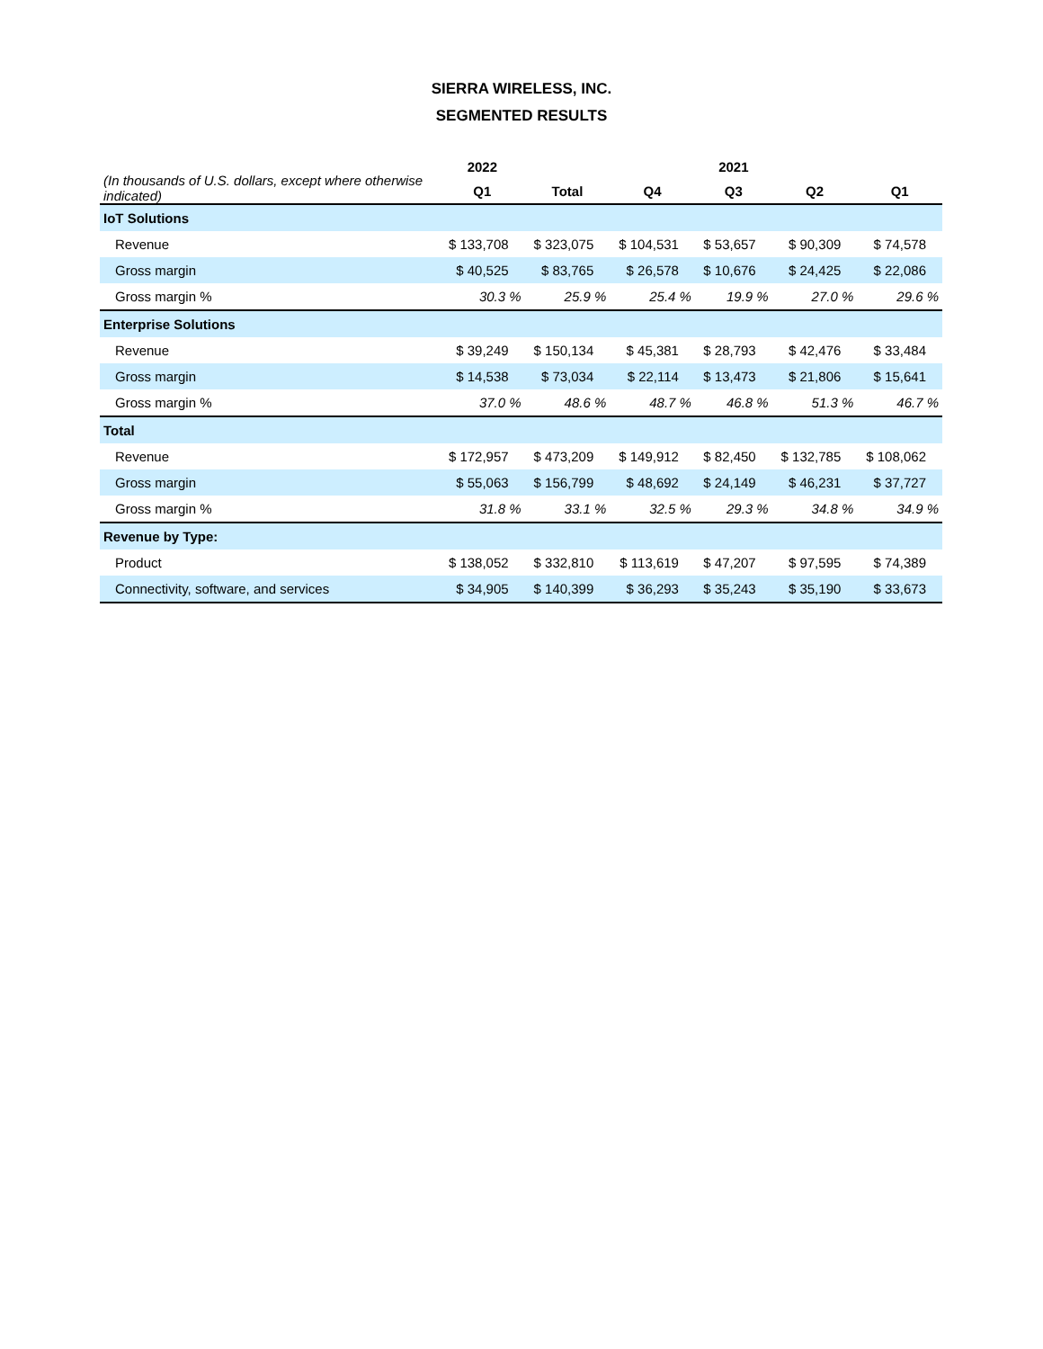SIERRA WIRELESS, INC.
SEGMENTED RESULTS
| (In thousands of U.S. dollars, except where otherwise indicated) | 2022 | 2021 | | | | |
| --- | --- | --- | --- | --- | --- | --- |
| | Q1 | Total | Q4 | Q3 | Q2 | Q1 |
| IoT Solutions | | | | | | |
| Revenue | $ 133,708 | $ 323,075 | $ 104,531 | $ 53,657 | $ 90,309 | $ 74,578 |
| Gross margin | $ 40,525 | $ 83,765 | $ 26,578 | $ 10,676 | $ 24,425 | $ 22,086 |
| Gross margin % | 30.3 % | 25.9 % | 25.4 % | 19.9 % | 27.0 % | 29.6 % |
| Enterprise Solutions | | | | | | |
| Revenue | $ 39,249 | $ 150,134 | $ 45,381 | $ 28,793 | $ 42,476 | $ 33,484 |
| Gross margin | $ 14,538 | $ 73,034 | $ 22,114 | $ 13,473 | $ 21,806 | $ 15,641 |
| Gross margin % | 37.0 % | 48.6 % | 48.7 % | 46.8 % | 51.3 % | 46.7 % |
| Total | | | | | | |
| Revenue | $ 172,957 | $ 473,209 | $ 149,912 | $ 82,450 | $ 132,785 | $ 108,062 |
| Gross margin | $ 55,063 | $ 156,799 | $ 48,692 | $ 24,149 | $ 46,231 | $ 37,727 |
| Gross margin % | 31.8 % | 33.1 % | 32.5 % | 29.3 % | 34.8 % | 34.9 % |
| Revenue by Type: | | | | | | |
| Product | $ 138,052 | $ 332,810 | $ 113,619 | $ 47,207 | $ 97,595 | $ 74,389 |
| Connectivity, software, and services | $ 34,905 | $ 140,399 | $ 36,293 | $ 35,243 | $ 35,190 | $ 33,673 |